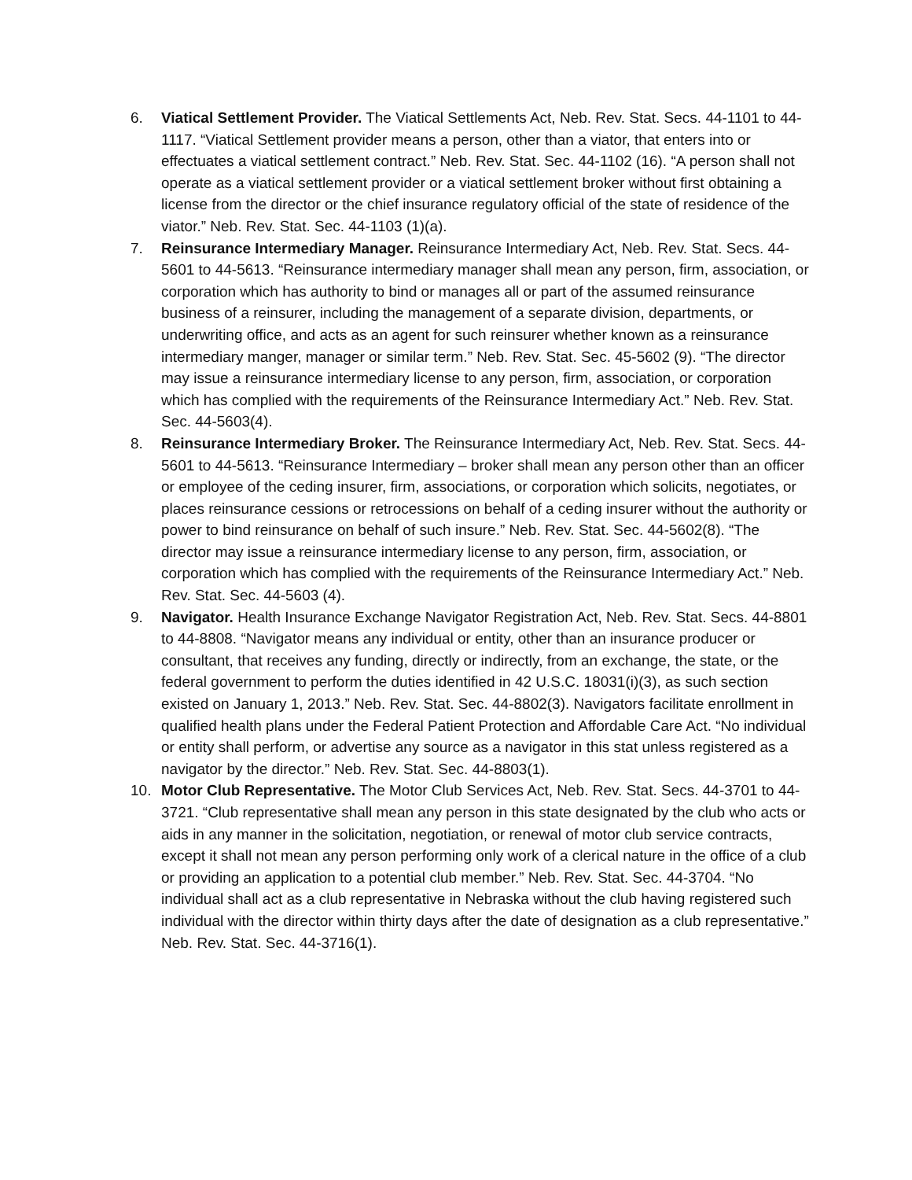6. Viatical Settlement Provider. The Viatical Settlements Act, Neb. Rev. Stat. Secs. 44-1101 to 44-1117. “Viatical Settlement provider means a person, other than a viator, that enters into or effectuates a viatical settlement contract.” Neb. Rev. Stat. Sec. 44-1102 (16). “A person shall not operate as a viatical settlement provider or a viatical settlement broker without first obtaining a license from the director or the chief insurance regulatory official of the state of residence of the viator.” Neb. Rev. Stat. Sec. 44-1103 (1)(a).
7. Reinsurance Intermediary Manager. Reinsurance Intermediary Act, Neb. Rev. Stat. Secs. 44-5601 to 44-5613. “Reinsurance intermediary manager shall mean any person, firm, association, or corporation which has authority to bind or manages all or part of the assumed reinsurance business of a reinsurer, including the management of a separate division, departments, or underwriting office, and acts as an agent for such reinsurer whether known as a reinsurance intermediary manger, manager or similar term.” Neb. Rev. Stat. Sec. 45-5602 (9). “The director may issue a reinsurance intermediary license to any person, firm, association, or corporation which has complied with the requirements of the Reinsurance Intermediary Act.” Neb. Rev. Stat. Sec. 44-5603(4).
8. Reinsurance Intermediary Broker. The Reinsurance Intermediary Act, Neb. Rev. Stat. Secs. 44-5601 to 44-5613. “Reinsurance Intermediary – broker shall mean any person other than an officer or employee of the ceding insurer, firm, associations, or corporation which solicits, negotiates, or places reinsurance cessions or retrocessions on behalf of a ceding insurer without the authority or power to bind reinsurance on behalf of such insure.” Neb. Rev. Stat. Sec. 44-5602(8). “The director may issue a reinsurance intermediary license to any person, firm, association, or corporation which has complied with the requirements of the Reinsurance Intermediary Act.” Neb. Rev. Stat. Sec. 44-5603 (4).
9. Navigator. Health Insurance Exchange Navigator Registration Act, Neb. Rev. Stat. Secs. 44-8801 to 44-8808. “Navigator means any individual or entity, other than an insurance producer or consultant, that receives any funding, directly or indirectly, from an exchange, the state, or the federal government to perform the duties identified in 42 U.S.C. 18031(i)(3), as such section existed on January 1, 2013.” Neb. Rev. Stat. Sec. 44-8802(3). Navigators facilitate enrollment in qualified health plans under the Federal Patient Protection and Affordable Care Act. “No individual or entity shall perform, or advertise any source as a navigator in this stat unless registered as a navigator by the director.” Neb. Rev. Stat. Sec. 44-8803(1).
10. Motor Club Representative. The Motor Club Services Act, Neb. Rev. Stat. Secs. 44-3701 to 44-3721. “Club representative shall mean any person in this state designated by the club who acts or aids in any manner in the solicitation, negotiation, or renewal of motor club service contracts, except it shall not mean any person performing only work of a clerical nature in the office of a club or providing an application to a potential club member.” Neb. Rev. Stat. Sec. 44-3704. “No individual shall act as a club representative in Nebraska without the club having registered such individual with the director within thirty days after the date of designation as a club representative.” Neb. Rev. Stat. Sec. 44-3716(1).